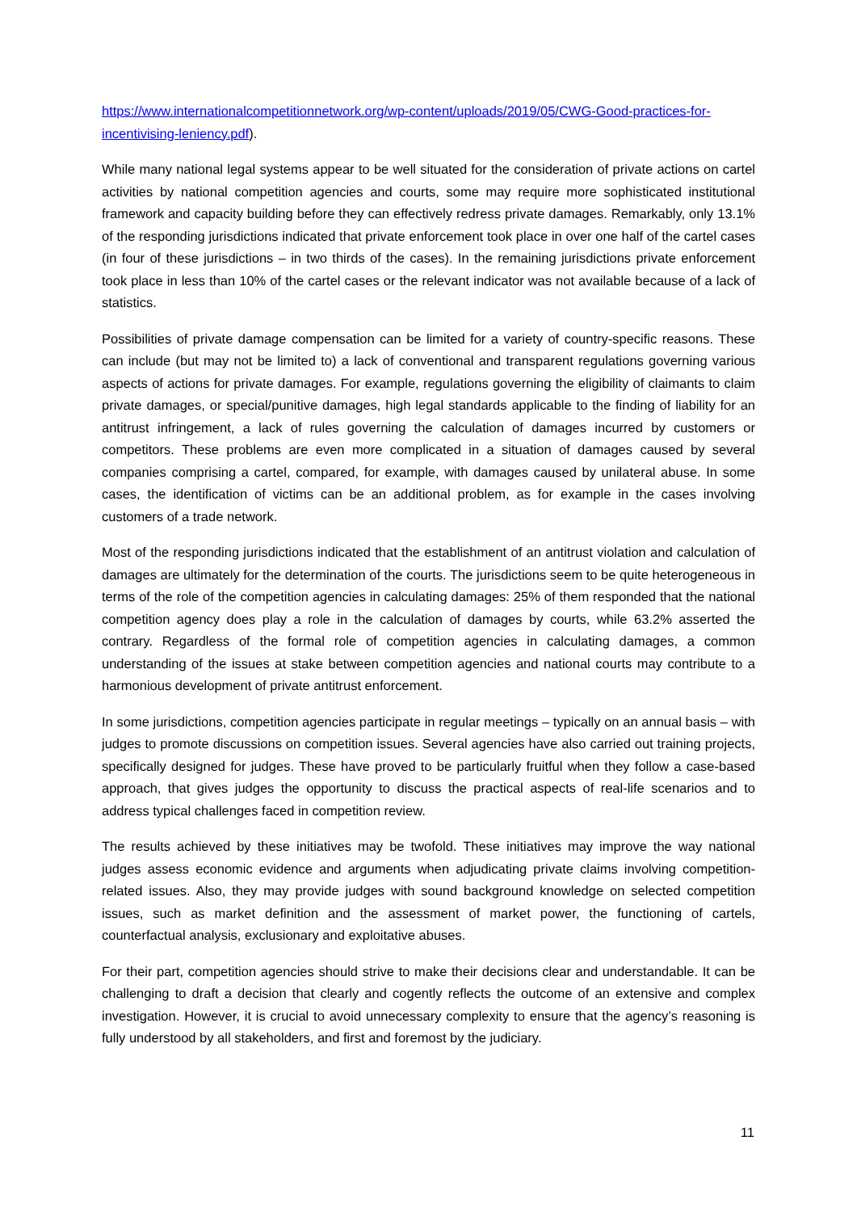https://www.internationalcompetitionnetwork.org/wp-content/uploads/2019/05/CWG-Good-practices-for-incentivising-leniency.pdf).
While many national legal systems appear to be well situated for the consideration of private actions on cartel activities by national competition agencies and courts, some may require more sophisticated institutional framework and capacity building before they can effectively redress private damages. Remarkably, only 13.1% of the responding jurisdictions indicated that private enforcement took place in over one half of the cartel cases (in four of these jurisdictions – in two thirds of the cases). In the remaining jurisdictions private enforcement took place in less than 10% of the cartel cases or the relevant indicator was not available because of a lack of statistics.
Possibilities of private damage compensation can be limited for a variety of country-specific reasons. These can include (but may not be limited to) a lack of conventional and transparent regulations governing various aspects of actions for private damages. For example, regulations governing the eligibility of claimants to claim private damages, or special/punitive damages, high legal standards applicable to the finding of liability for an antitrust infringement, a lack of rules governing the calculation of damages incurred by customers or competitors. These problems are even more complicated in a situation of damages caused by several companies comprising a cartel, compared, for example, with damages caused by unilateral abuse. In some cases, the identification of victims can be an additional problem, as for example in the cases involving customers of a trade network.
Most of the responding jurisdictions indicated that the establishment of an antitrust violation and calculation of damages are ultimately for the determination of the courts. The jurisdictions seem to be quite heterogeneous in terms of the role of the competition agencies in calculating damages: 25% of them responded that the national competition agency does play a role in the calculation of damages by courts, while 63.2% asserted the contrary. Regardless of the formal role of competition agencies in calculating damages, a common understanding of the issues at stake between competition agencies and national courts may contribute to a harmonious development of private antitrust enforcement.
In some jurisdictions, competition agencies participate in regular meetings – typically on an annual basis – with judges to promote discussions on competition issues. Several agencies have also carried out training projects, specifically designed for judges. These have proved to be particularly fruitful when they follow a case-based approach, that gives judges the opportunity to discuss the practical aspects of real-life scenarios and to address typical challenges faced in competition review.
The results achieved by these initiatives may be twofold. These initiatives may improve the way national judges assess economic evidence and arguments when adjudicating private claims involving competition-related issues. Also, they may provide judges with sound background knowledge on selected competition issues, such as market definition and the assessment of market power, the functioning of cartels, counterfactual analysis, exclusionary and exploitative abuses.
For their part, competition agencies should strive to make their decisions clear and understandable. It can be challenging to draft a decision that clearly and cogently reflects the outcome of an extensive and complex investigation. However, it is crucial to avoid unnecessary complexity to ensure that the agency’s reasoning is fully understood by all stakeholders, and first and foremost by the judiciary.
11